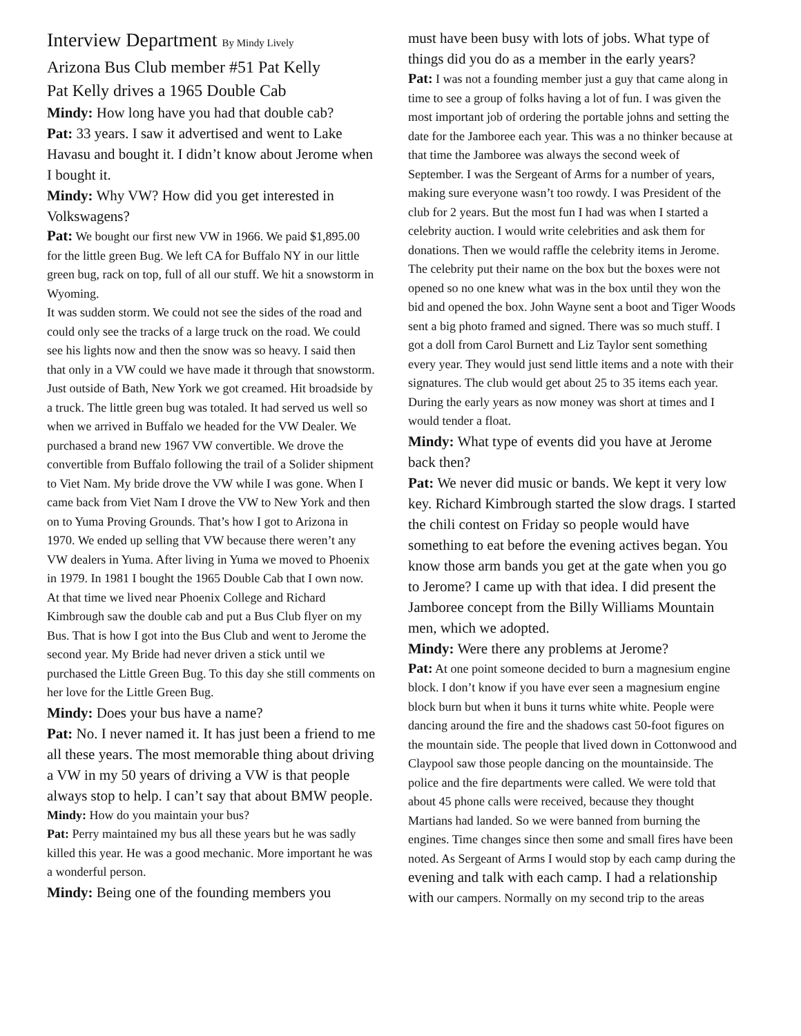Interview Department By Mindy Lively
Arizona Bus Club member #51 Pat Kelly
Pat Kelly drives a 1965 Double Cab
Mindy: How long have you had that double cab?
Pat: 33 years. I saw it advertised and went to Lake Havasu and bought it. I didn’t know about Jerome when I bought it.
Mindy: Why VW? How did you get interested in Volkswagens?
Pat: We bought our first new VW in 1966. We paid $1,895.00 for the little green Bug. We left CA for Buffalo NY in our little green bug, rack on top, full of all our stuff. We hit a snowstorm in Wyoming.
It was sudden storm. We could not see the sides of the road and could only see the tracks of a large truck on the road. We could see his lights now and then the snow was so heavy. I said then that only in a VW could we have made it through that snowstorm. Just outside of Bath, New York we got creamed. Hit broadside by a truck. The little green bug was totaled. It had served us well so when we arrived in Buffalo we headed for the VW Dealer. We purchased a brand new 1967 VW convertible. We drove the convertible from Buffalo following the trail of a Solider shipment to Viet Nam. My bride drove the VW while I was gone. When I came back from Viet Nam I drove the VW to New York and then on to Yuma Proving Grounds. That’s how I got to Arizona in 1970. We ended up selling that VW because there weren’t any VW dealers in Yuma. After living in Yuma we moved to Phoenix in 1979. In 1981 I bought the 1965 Double Cab that I own now. At that time we lived near Phoenix College and Richard Kimbrough saw the double cab and put a Bus Club flyer on my Bus. That is how I got into the Bus Club and went to Jerome the second year. My Bride had never driven a stick until we purchased the Little Green Bug. To this day she still comments on her love for the Little Green Bug.
Mindy: Does your bus have a name?
Pat: No. I never named it. It has just been a friend to me all these years. The most memorable thing about driving a VW in my 50 years of driving a VW is that people always stop to help. I can’t say that about BMW people.
Mindy: How do you maintain your bus?
Pat: Perry maintained my bus all these years but he was sadly killed this year. He was a good mechanic. More important he was a wonderful person.
Mindy: Being one of the founding members you
must have been busy with lots of jobs. What type of things did you do as a member in the early years?
Pat: I was not a founding member just a guy that came along in time to see a group of folks having a lot of fun. I was given the most important job of ordering the portable johns and setting the date for the Jamboree each year. This was a no thinker because at that time the Jamboree was always the second week of September. I was the Sergeant of Arms for a number of years, making sure everyone wasn’t too rowdy. I was President of the club for 2 years. But the most fun I had was when I started a celebrity auction. I would write celebrities and ask them for donations. Then we would raffle the celebrity items in Jerome. The celebrity put their name on the box but the boxes were not opened so no one knew what was in the box until they won the bid and opened the box. John Wayne sent a boot and Tiger Woods sent a big photo framed and signed. There was so much stuff. I got a doll from Carol Burnett and Liz Taylor sent something every year. They would just send little items and a note with their signatures. The club would get about 25 to 35 items each year. During the early years as now money was short at times and I would tender a float.
Mindy: What type of events did you have at Jerome back then?
Pat: We never did music or bands. We kept it very low key. Richard Kimbrough started the slow drags. I started the chili contest on Friday so people would have something to eat before the evening actives began. You know those arm bands you get at the gate when you go to Jerome? I came up with that idea. I did present the Jamboree concept from the Billy Williams Mountain men, which we adopted.
Mindy: Were there any problems at Jerome?
Pat: At one point someone decided to burn a magnesium engine block. I don’t know if you have ever seen a magnesium engine block burn but when it buns it turns white white. People were dancing around the fire and the shadows cast 50-foot figures on the mountain side. The people that lived down in Cottonwood and Claypool saw those people dancing on the mountainside. The police and the fire departments were called. We were told that about 45 phone calls were received, because they thought Martians had landed. So we were banned from burning the engines. Time changes since then some and small fires have been noted. As Sergeant of Arms I would stop by each camp during the evening and talk with each camp. I had a relationship with our campers. Normally on my second trip to the areas